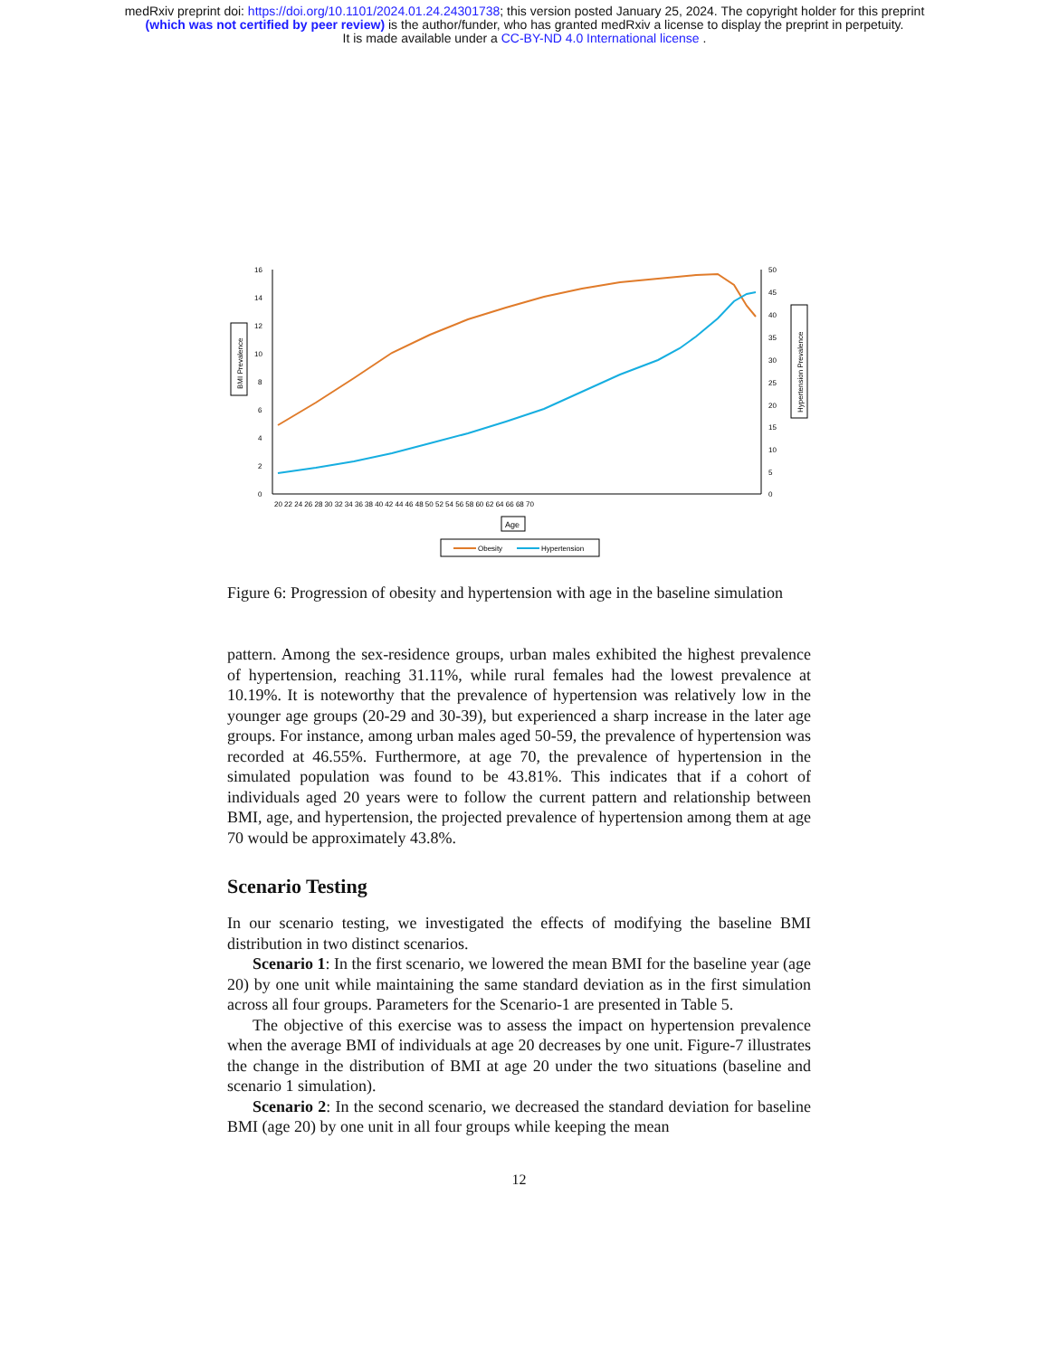medRxiv preprint doi: https://doi.org/10.1101/2024.01.24.24301738; this version posted January 25, 2024. The copyright holder for this preprint
(which was not certified by peer review) is the author/funder, who has granted medRxiv a license to display the preprint in perpetuity.
It is made available under a CC-BY-ND 4.0 International license .
16
14
12
10
8
6
4
2
0
50
45
40
35
30
25
20
15
10
5
0
20 22 24 26 28 30 32 34 36 38 40 42 44 46 48 50 52 54 56 58 60 62 64 66 68 70
BMI Prevalence
Hypertension Prevalence
Age
Obesity
Hypertension
Figure 6: Progression of obesity and hypertension with age in the baseline simulation
pattern. Among the sex-residence groups, urban males exhibited the highest prevalence of hypertension, reaching 31.11%, while rural females had the lowest prevalence at 10.19%. It is noteworthy that the prevalence of hypertension was relatively low in the younger age groups (20-29 and 30-39), but experienced a sharp increase in the later age groups. For instance, among urban males aged 50-59, the prevalence of hypertension was recorded at 46.55%. Furthermore, at age 70, the prevalence of hypertension in the simulated population was found to be 43.81%. This indicates that if a cohort of individuals aged 20 years were to follow the current pattern and relationship between BMI, age, and hypertension, the projected prevalence of hypertension among them at age 70 would be approximately 43.8%.
Scenario Testing
In our scenario testing, we investigated the effects of modifying the baseline BMI distribution in two distinct scenarios.
Scenario 1: In the first scenario, we lowered the mean BMI for the baseline year (age 20) by one unit while maintaining the same standard deviation as in the first simulation across all four groups. Parameters for the Scenario-1 are presented in Table 5.
The objective of this exercise was to assess the impact on hypertension prevalence when the average BMI of individuals at age 20 decreases by one unit. Figure-7 illustrates the change in the distribution of BMI at age 20 under the two situations (baseline and scenario 1 simulation).
Scenario 2: In the second scenario, we decreased the standard deviation for baseline BMI (age 20) by one unit in all four groups while keeping the mean
12